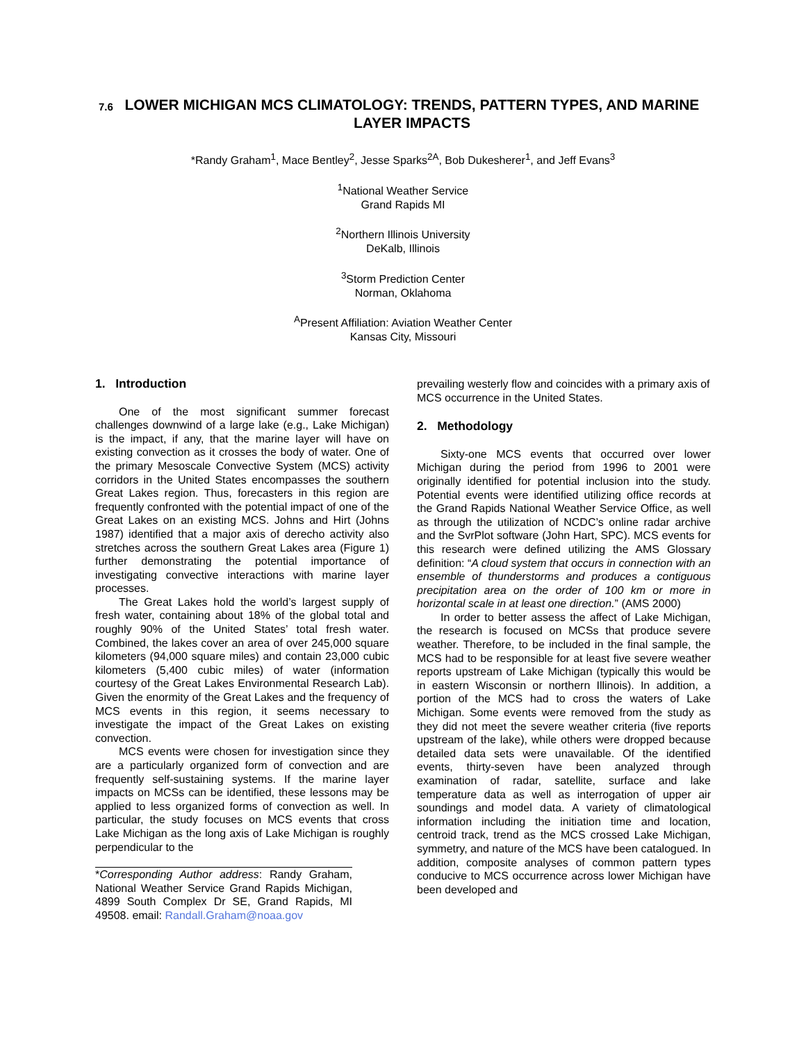7.6 LOWER MICHIGAN MCS CLIMATOLOGY: TRENDS, PATTERN TYPES, AND MARINE LAYER IMPACTS
*Randy Graham<sup>1</sup>, Mace Bentley<sup>2</sup>, Jesse Sparks<sup>2A</sup>, Bob Dukesherer<sup>1</sup>, and Jeff Evans<sup>3</sup>
<sup>1</sup> National Weather Service
Grand Rapids MI
<sup>2</sup> Northern Illinois University
DeKalb, Illinois
<sup>3</sup> Storm Prediction Center
Norman, Oklahoma
<sup>A</sup>Present Affiliation: Aviation Weather Center
Kansas City, Missouri
1. Introduction
One of the most significant summer forecast challenges downwind of a large lake (e.g., Lake Michigan) is the impact, if any, that the marine layer will have on existing convection as it crosses the body of water. One of the primary Mesoscale Convective System (MCS) activity corridors in the United States encompasses the southern Great Lakes region. Thus, forecasters in this region are frequently confronted with the potential impact of one of the Great Lakes on an existing MCS. Johns and Hirt (Johns 1987) identified that a major axis of derecho activity also stretches across the southern Great Lakes area (Figure 1) further demonstrating the potential importance of investigating convective interactions with marine layer processes.
The Great Lakes hold the world’s largest supply of fresh water, containing about 18% of the global total and roughly 90% of the United States’ total fresh water. Combined, the lakes cover an area of over 245,000 square kilometers (94,000 square miles) and contain 23,000 cubic kilometers (5,400 cubic miles) of water (information courtesy of the Great Lakes Environmental Research Lab). Given the enormity of the Great Lakes and the frequency of MCS events in this region, it seems necessary to investigate the impact of the Great Lakes on existing convection.
MCS events were chosen for investigation since they are a particularly organized form of convection and are frequently self-sustaining systems. If the marine layer impacts on MCSs can be identified, these lessons may be applied to less organized forms of convection as well. In particular, the study focuses on MCS events that cross Lake Michigan as the long axis of Lake Michigan is roughly perpendicular to the
*Corresponding Author address: Randy Graham, National Weather Service Grand Rapids Michigan, 4899 South Complex Dr SE, Grand Rapids, MI 49508. email: Randall.Graham@noaa.gov
prevailing westerly flow and coincides with a primary axis of MCS occurrence in the United States.
2. Methodology
Sixty-one MCS events that occurred over lower Michigan during the period from 1996 to 2001 were originally identified for potential inclusion into the study. Potential events were identified utilizing office records at the Grand Rapids National Weather Service Office, as well as through the utilization of NCDC’s online radar archive and the SvrPlot software (John Hart, SPC). MCS events for this research were defined utilizing the AMS Glossary definition: “A cloud system that occurs in connection with an ensemble of thunderstorms and produces a contiguous precipitation area on the order of 100 km or more in horizontal scale in at least one direction.” (AMS 2000)
In order to better assess the affect of Lake Michigan, the research is focused on MCSs that produce severe weather. Therefore, to be included in the final sample, the MCS had to be responsible for at least five severe weather reports upstream of Lake Michigan (typically this would be in eastern Wisconsin or northern Illinois). In addition, a portion of the MCS had to cross the waters of Lake Michigan. Some events were removed from the study as they did not meet the severe weather criteria (five reports upstream of the lake), while others were dropped because detailed data sets were unavailable. Of the identified events, thirty-seven have been analyzed through examination of radar, satellite, surface and lake temperature data as well as interrogation of upper air soundings and model data. A variety of climatological information including the initiation time and location, centroid track, trend as the MCS crossed Lake Michigan, symmetry, and nature of the MCS have been catalogued. In addition, composite analyses of common pattern types conducive to MCS occurrence across lower Michigan have been developed and